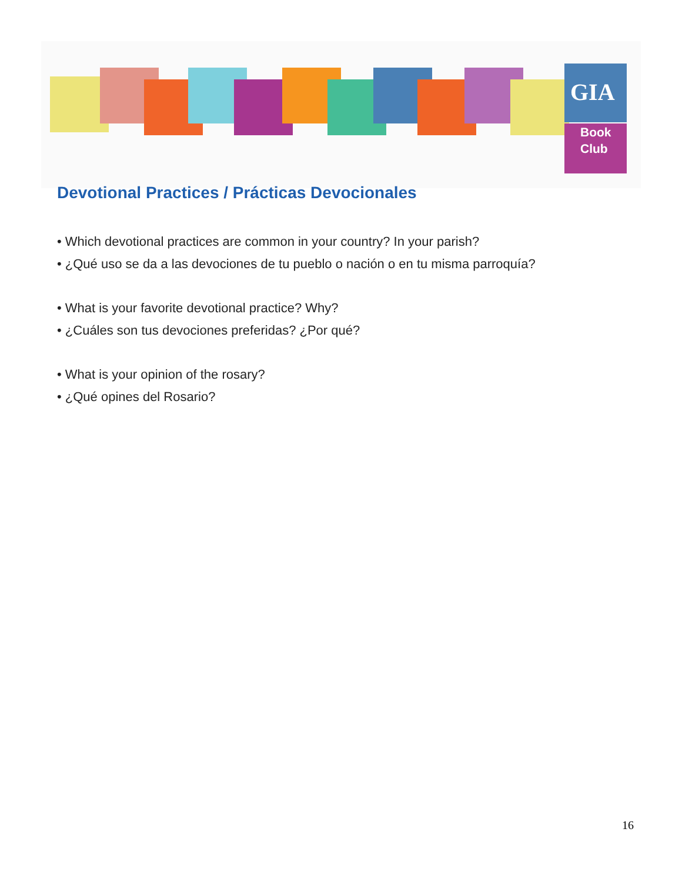GIA
Book
Club
Devotional Practices / Prácticas Devocionales
• Which devotional practices are common in your country? In your parish?
• ¿Qué uso se da a las devociones de tu pueblo o nación o en tu misma parroquía?
• What is your favorite devotional practice? Why?
• ¿Cuáles son tus devociones preferidas? ¿Por qué?
• What is your opinion of the rosary?
• ¿Qué opines del Rosario?
16